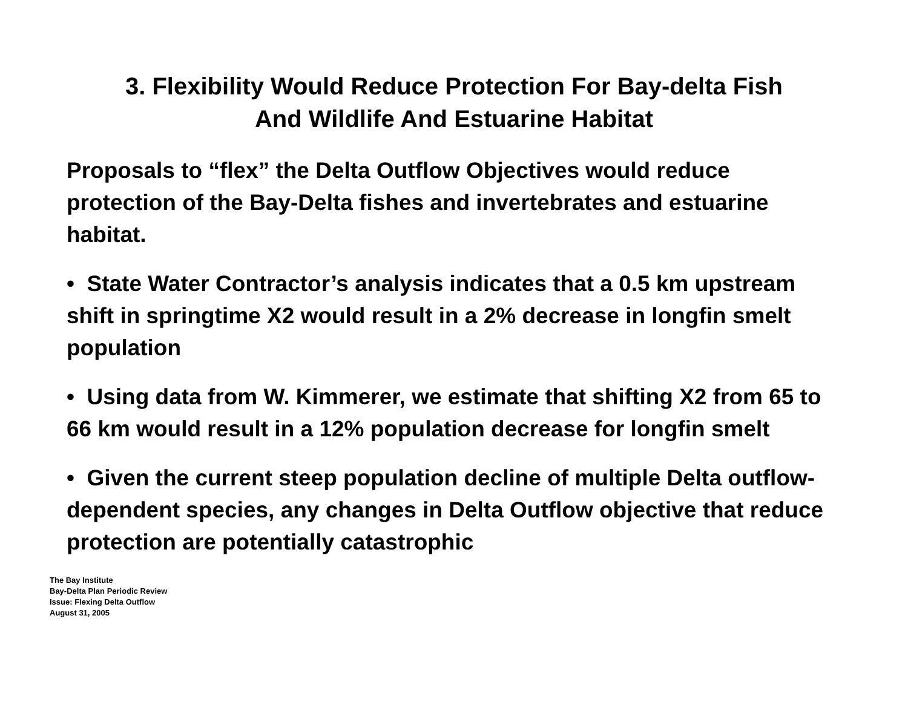3. Flexibility Would Reduce Protection For Bay-delta Fish
And Wildlife And Estuarine Habitat
Proposals to “flex” the Delta Outflow Objectives would reduce protection of the Bay-Delta fishes and invertebrates and estuarine habitat.
• State Water Contractor’s analysis indicates that a 0.5 km upstream shift in springtime X2 would result in a 2% decrease in longfin smelt population
• Using data from W. Kimmerer, we estimate that shifting X2 from 65 to 66 km would result in a 12% population decrease for longfin smelt
• Given the current steep population decline of multiple Delta outflow-dependent species, any changes in Delta Outflow objective that reduce protection are potentially catastrophic
The Bay Institute
Bay-Delta Plan Periodic Review
Issue: Flexing Delta Outflow
August 31, 2005